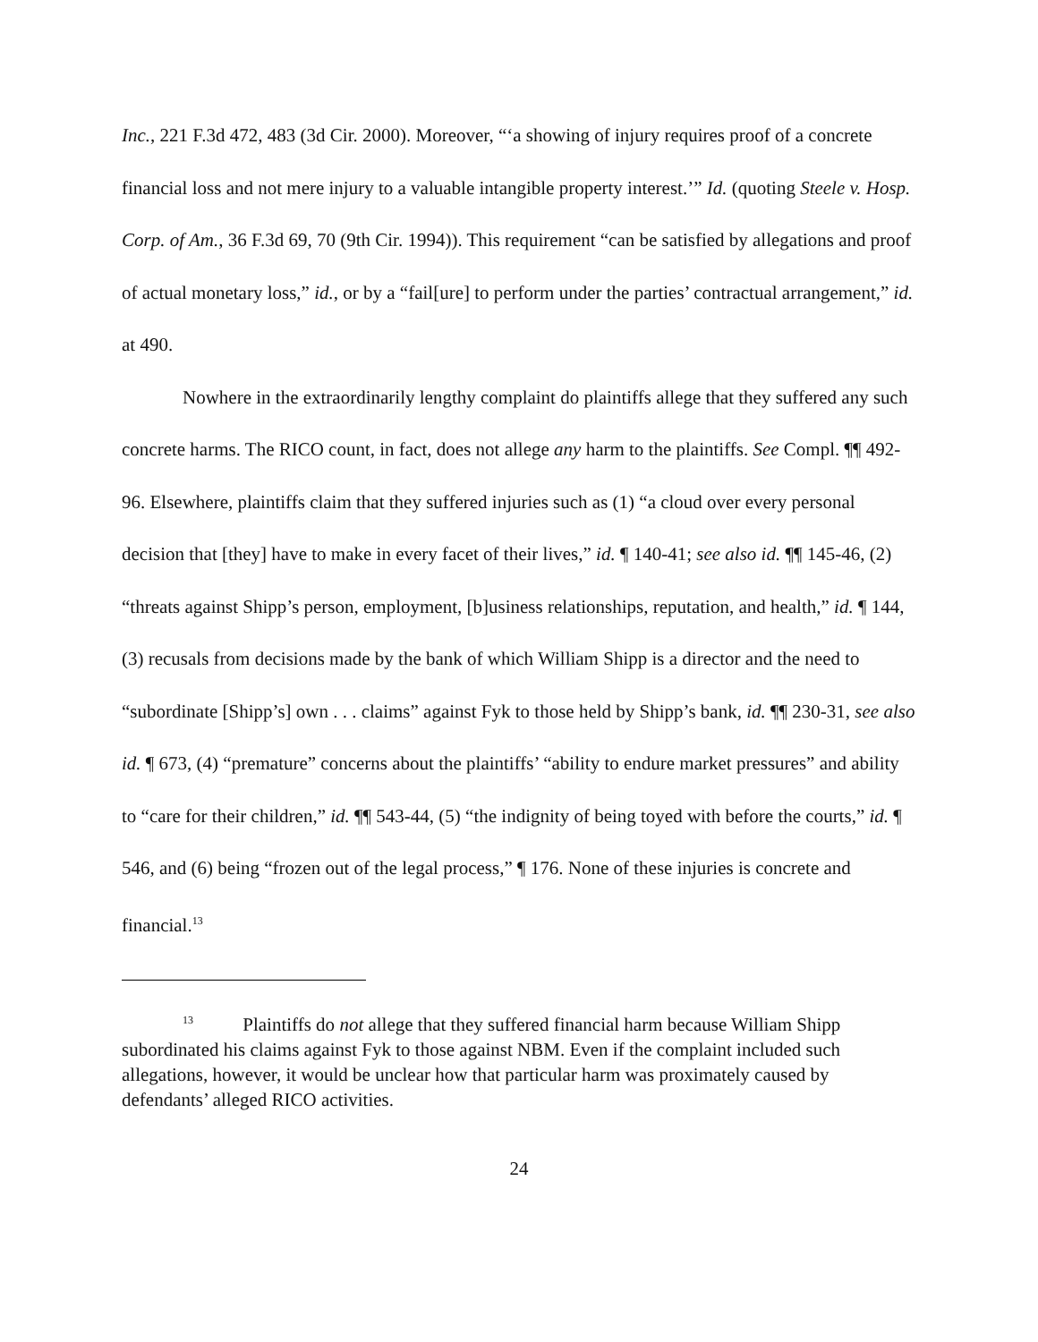Inc., 221 F.3d 472, 483 (3d Cir. 2000). Moreover, “‘a showing of injury requires proof of a concrete financial loss and not mere injury to a valuable intangible property interest.’” Id. (quoting Steele v. Hosp. Corp. of Am., 36 F.3d 69, 70 (9th Cir. 1994)). This requirement “can be satisfied by allegations and proof of actual monetary loss,” id., or by a “fail[ure] to perform under the parties’ contractual arrangement,” id. at 490.
Nowhere in the extraordinarily lengthy complaint do plaintiffs allege that they suffered any such concrete harms. The RICO count, in fact, does not allege any harm to the plaintiffs. See Compl. ¶¶ 492-96. Elsewhere, plaintiffs claim that they suffered injuries such as (1) “a cloud over every personal decision that [they] have to make in every facet of their lives,” id. ¶ 140-41; see also id. ¶¶ 145-46, (2) “threats against Shipp’s person, employment, [b]usiness relationships, reputation, and health,” id. ¶ 144, (3) recusals from decisions made by the bank of which William Shipp is a director and the need to “subordinate [Shipp’s] own . . . claims” against Fyk to those held by Shipp’s bank, id. ¶¶ 230-31, see also id. ¶ 673, (4) “premature” concerns about the plaintiffs’ “ability to endure market pressures” and ability to “care for their children,” id. ¶¶ 543-44, (5) “the indignity of being toyed with before the courts,” id. ¶ 546, and (6) being “frozen out of the legal process,” ¶ 176. None of these injuries is concrete and financial.<sup>13</sup>
<sup>13</sup> Plaintiffs do not allege that they suffered financial harm because William Shipp subordinated his claims against Fyk to those against NBM. Even if the complaint included such allegations, however, it would be unclear how that particular harm was proximately caused by defendants’ alleged RICO activities.
24